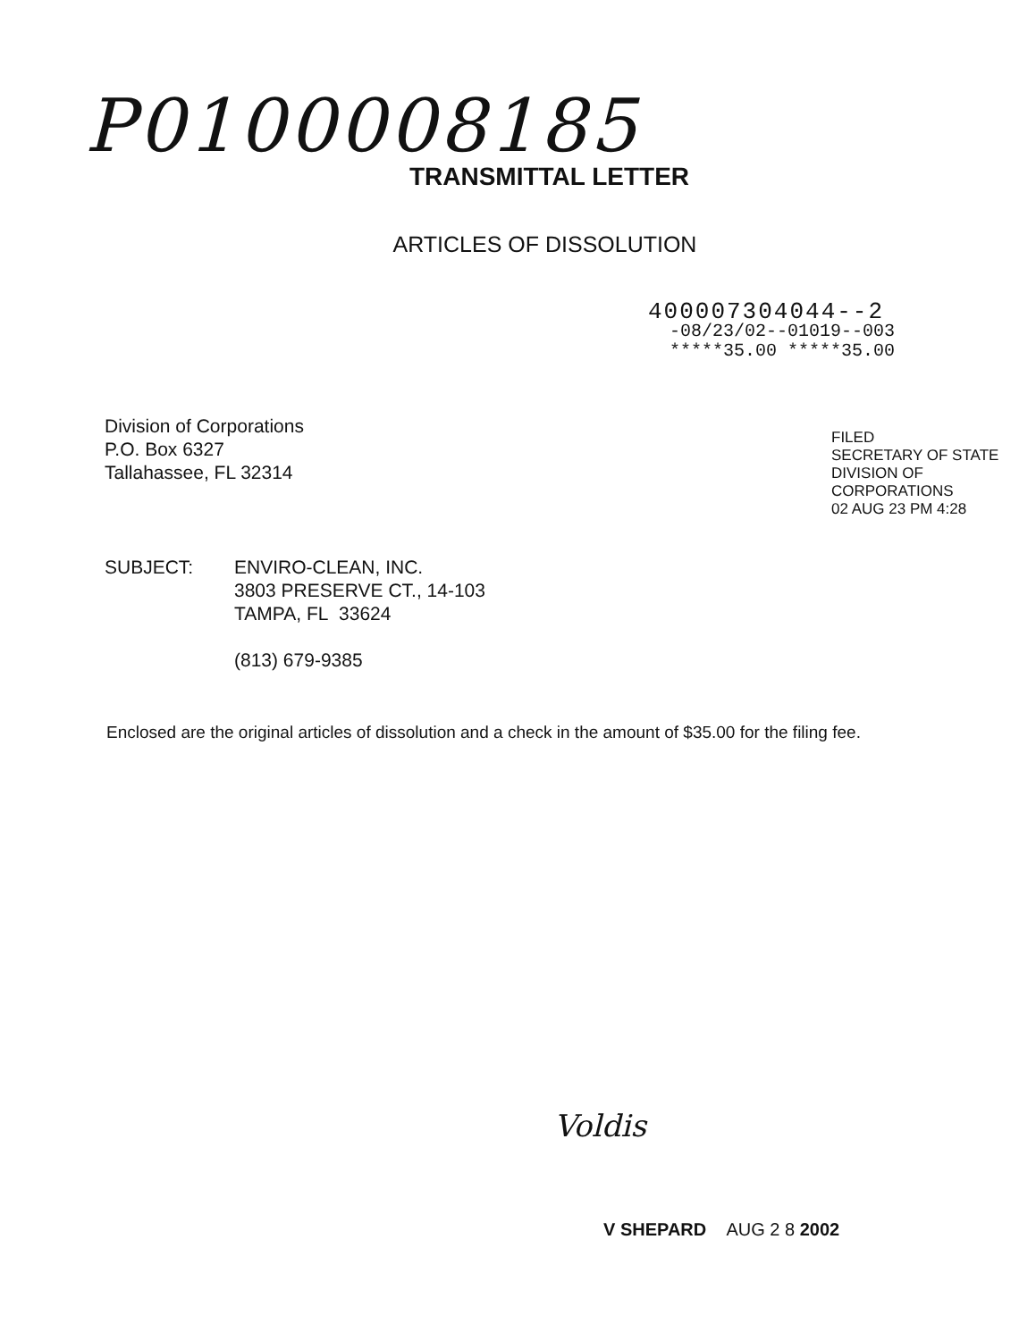P0100008185
TRANSMITTAL LETTER
ARTICLES OF DISSOLUTION
400007304044--2
-08/23/02--01019--003
*****35.00 *****35.00
Division of Corporations
P.O. Box 6327
Tallahassee, FL 32314
FILED
SECRETARY OF STATE
DIVISION OF CORPORATIONS
02 AUG 23 PM 4:28
SUBJECT: ENVIRO-CLEAN, INC.
3803 PRESERVE CT., 14-103
TAMPA, FL 33624
(813) 679-9385
Enclosed are the original articles of dissolution and a check in the amount of $35.00 for the filing fee.
Voldis
V SHEPARD AUG 2 8 2002